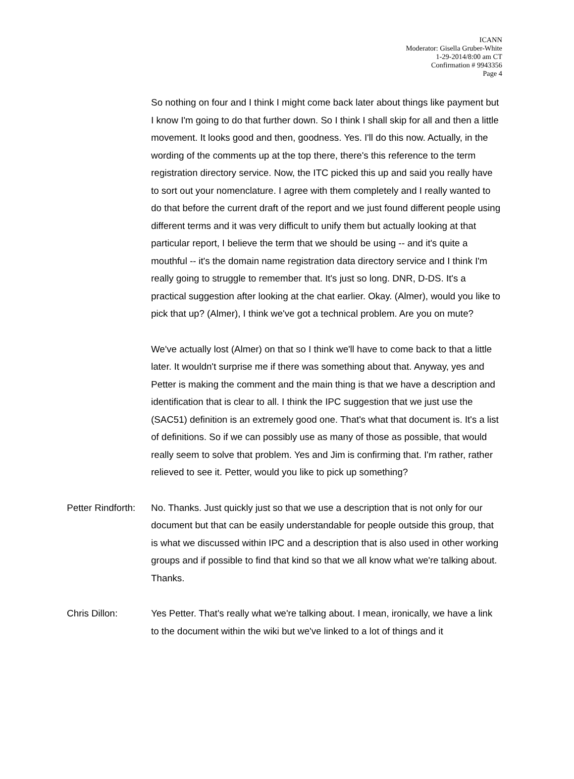ICANN
Moderator: Gisella Gruber-White
1-29-2014/8:00 am CT
Confirmation # 9943356
Page 4
So nothing on four and I think I might come back later about things like payment but I know I'm going to do that further down. So I think I shall skip for all and then a little movement. It looks good and then, goodness. Yes. I'll do this now. Actually, in the wording of the comments up at the top there, there's this reference to the term registration directory service. Now, the ITC picked this up and said you really have to sort out your nomenclature. I agree with them completely and I really wanted to do that before the current draft of the report and we just found different people using different terms and it was very difficult to unify them but actually looking at that particular report, I believe the term that we should be using -- and it's quite a mouthful -- it's the domain name registration data directory service and I think I'm really going to struggle to remember that. It's just so long. DNR, D-DS. It's a practical suggestion after looking at the chat earlier. Okay. (Almer), would you like to pick that up? (Almer), I think we've got a technical problem. Are you on mute?
We've actually lost (Almer) on that so I think we'll have to come back to that a little later. It wouldn't surprise me if there was something about that. Anyway, yes and Petter is making the comment and the main thing is that we have a description and identification that is clear to all. I think the IPC suggestion that we just use the (SAC51) definition is an extremely good one. That's what that document is. It's a list of definitions. So if we can possibly use as many of those as possible, that would really seem to solve that problem. Yes and Jim is confirming that. I'm rather, rather relieved to see it. Petter, would you like to pick up something?
Petter Rindforth:
No. Thanks. Just quickly just so that we use a description that is not only for our document but that can be easily understandable for people outside this group, that is what we discussed within IPC and a description that is also used in other working groups and if possible to find that kind so that we all know what we're talking about. Thanks.
Chris Dillon: Yes Petter. That's really what we're talking about. I mean, ironically, we have a link to the document within the wiki but we've linked to a lot of things and it